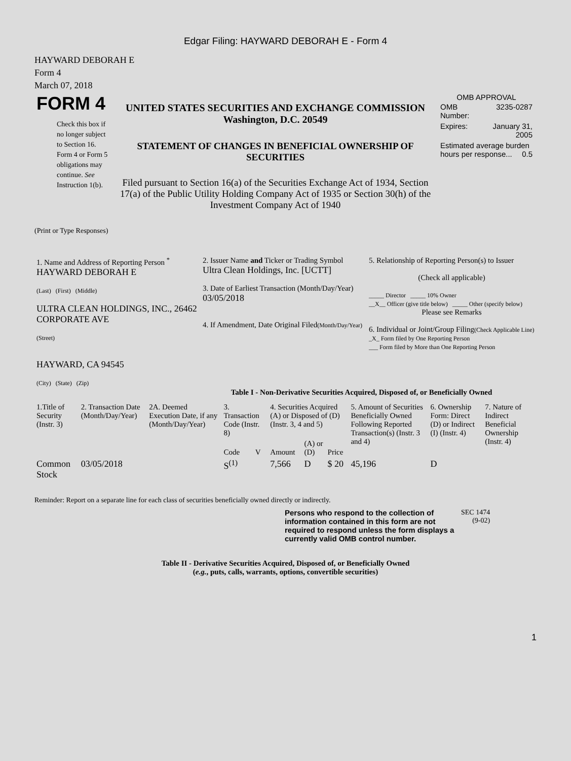Edgar Filing: HAYWARD DEBORAH E - Form 4
HAYWARD DEBORAH E
Form 4
March 07, 2018
| FORM 4 Check this box if no longer subject to Section 16. Form 4 or Form 5 obligations may continue. See Instruction 1(b). | UNITED STATES SECURITIES AND EXCHANGE COMMISSION Washington, D.C. 20549 STATEMENT OF CHANGES IN BENEFICIAL OWNERSHIP OF SECURITIES Filed pursuant to Section 16(a) of the Securities Exchange Act of 1934, Section 17(a) of the Public Utility Holding Company Act of 1935 or Section 30(h) of the Investment Company Act of 1940 | OMB APPROVAL / OMB Number: / 3235-0287 / / Expires: / January 31, 2005 / / Estimated average burden hours per response... 0.5 / / |
(Print or Type Responses)
| 1. Name and Address of Reporting Person <sup>*</sup> HAYWARD DEBORAH E (Last) (First) (Middle) ULTRA CLEAN HOLDINGS, INC., 26462 CORPORATE AVE (Street) HAYWARD, CA 94545 (City) (State) (Zip) | 2. Issuer Name and Ticker or Trading Symbol Ultra Clean Holdings, Inc. [UCTT] 3. Date of Earliest Transaction (Month/Day/Year) 03/05/2018 4. If Amendment, Date Original Filed (Month/Day/Year) | 5. Relationship of Reporting Person(s) to Issuer (Check all applicable) _____ Director _____ 10% Owner __X__ Officer (give title below) _____ Other (specify below) Please see Remarks 6. Individual or Joint/Group Filing (Check Applicable Line) _X_ Form filed by One Reporting Person ___ Form filed by More than One Reporting Person |
Table I - Non-Derivative Securities Acquired, Disposed of, or Beneficially Owned
| 1.Title of Security (Instr. 3) | 2. Transaction Date (Month/Day/Year) | 2A. Deemed Execution Date, if any (Month/Day/Year) | 3. Transaction Code (Instr. 8) | | 4. Securities Acquired (A) or Disposed of (D) (Instr. 3, 4 and 5) | | | 5. Amount of Securities Beneficially Owned Following Reported Transaction(s) (Instr. 3 and 4) | 6. Ownership Form: Direct (D) or Indirect (I) (Instr. 4) | 7. Nature of Indirect Beneficial Ownership (Instr. 4) |
| --- | --- | --- | --- | --- | --- | --- | --- | --- | --- | --- |
| | | | Code | V | Amount | (A) or (D) | Price | | | |
| Common Stock | 03/05/2018 | | S<sup>(1)</sup> | | 7,566 | D | $ 20 | 45,196 | D | |
Reminder: Report on a separate line for each class of securities beneficially owned directly or indirectly.
| Persons who respond to the collection of information contained in this form are not required to respond unless the form displays a currently valid OMB control number. | SEC 1474 (9-02) |
Table II - Derivative Securities Acquired, Disposed of, or Beneficially Owned
(e.g., puts, calls, warrants, options, convertible securities)
1